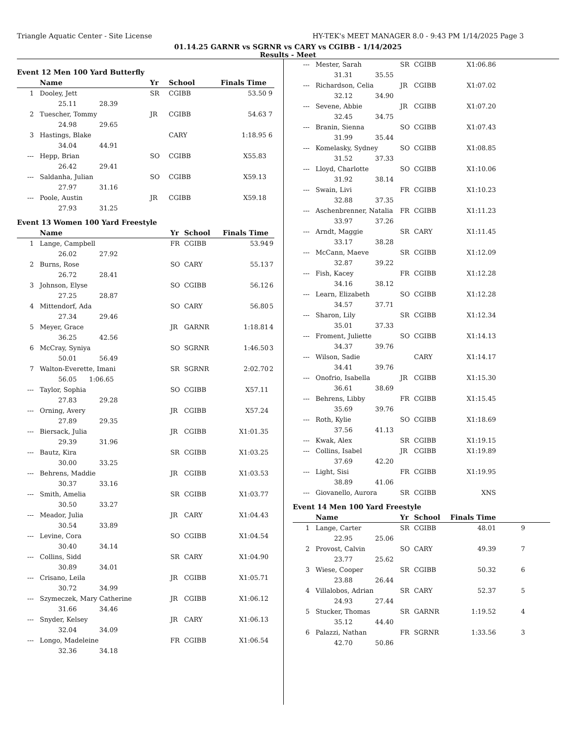Triangle Aquatic Center - Site License HY-TEK's MEET MANAGER 8.0 - 9:43 PM 1/14/2025 Page 3
01.14.25 GARNR vs SGRNR vs CARY vs CGIBB - 1/14/2025
Results - Meet
Event 12 Men 100 Yard Butterfly
| | Name | Yr | School | Finals Time | |
| --- | --- | --- | --- | --- | --- |
| 1 | Dooley, Jett | SR | CGIBB | 53.50 | 9 |
| | 25.11 28.39 | | | | |
| 2 | Tuescher, Tommy | JR | CGIBB | 54.63 | 7 |
| | 24.98 29.65 | | | | |
| 3 | Hastings, Blake | | CARY | 1:18.95 | 6 |
| | 34.04 44.91 | | | | |
| --- | Hepp, Brian | SO | CGIBB | X55.83 | |
| | 26.42 29.41 | | | | |
| --- | Saldanha, Julian | SO | CGIBB | X59.13 | |
| | 27.97 31.16 | | | | |
| --- | Poole, Austin | JR | CGIBB | X59.18 | |
| | 27.93 31.25 | | | | |
Event 13 Women 100 Yard Freestyle
| | Name | Yr | School | Finals Time | |
| --- | --- | --- | --- | --- | --- |
| 1 | Lange, Campbell | FR | CGIBB | 53.94 | 9 |
| | 26.02 27.92 | | | | |
| 2 | Burns, Rose | SO | CARY | 55.13 | 7 |
| | 26.72 28.41 | | | | |
| 3 | Johnson, Elyse | SO | CGIBB | 56.12 | 6 |
| | 27.25 28.87 | | | | |
| 4 | Mittendorf, Ada | SO | CARY | 56.80 | 5 |
| | 27.34 29.46 | | | | |
| 5 | Meyer, Grace | JR | GARNR | 1:18.81 | 4 |
| | 36.25 42.56 | | | | |
| 6 | McCray, Syniya | SO | SGRNR | 1:46.50 | 3 |
| | 50.01 56.49 | | | | |
| 7 | Walton-Everette, Imani | SR | SGRNR | 2:02.70 | 2 |
| | 56.05 1:06.65 | | | | |
| --- | Taylor, Sophia | SO | CGIBB | X57.11 | |
| | 27.83 29.28 | | | | |
| --- | Orning, Avery | JR | CGIBB | X57.24 | |
| | 27.89 29.35 | | | | |
| --- | Biersack, Julia | JR | CGIBB | X1:01.35 | |
| | 29.39 31.96 | | | | |
| --- | Bautz, Kira | SR | CGIBB | X1:03.25 | |
| | 30.00 33.25 | | | | |
| --- | Behrens, Maddie | JR | CGIBB | X1:03.53 | |
| | 30.37 33.16 | | | | |
| --- | Smith, Amelia | SR | CGIBB | X1:03.77 | |
| | 30.50 33.27 | | | | |
| --- | Meador, Julia | JR | CARY | X1:04.43 | |
| | 30.54 33.89 | | | | |
| --- | Levine, Cora | SO | CGIBB | X1:04.54 | |
| | 30.40 34.14 | | | | |
| --- | Collins, Sidd | SR | CARY | X1:04.90 | |
| | 30.89 34.01 | | | | |
| --- | Crisano, Leila | JR | CGIBB | X1:05.71 | |
| | 30.72 34.99 | | | | |
| --- | Szymeczek, Mary Catherine | JR | CGIBB | X1:06.12 | |
| | 31.66 34.46 | | | | |
| --- | Snyder, Kelsey | JR | CARY | X1:06.13 | |
| | 32.04 34.09 | | | | |
| --- | Longo, Madeleine | FR | CGIBB | X1:06.54 | |
| | 32.36 34.18 | | | | |
| --- | Mester, Sarah | SR | CGIBB | X1:06.86 | |
| | 31.31 35.55 | | | | |
| --- | Richardson, Celia | JR | CGIBB | X1:07.02 | |
| | 32.12 34.90 | | | | |
| --- | Sevene, Abbie | JR | CGIBB | X1:07.20 | |
| | 32.45 34.75 | | | | |
| --- | Branin, Sienna | SO | CGIBB | X1:07.43 | |
| | 31.99 35.44 | | | | |
| --- | Komelasky, Sydney | SO | CGIBB | X1:08.85 | |
| | 31.52 37.33 | | | | |
| --- | Lloyd, Charlotte | SO | CGIBB | X1:10.06 | |
| | 31.92 38.14 | | | | |
| --- | Swain, Livi | FR | CGIBB | X1:10.23 | |
| | 32.88 37.35 | | | | |
| --- | Aschenbrenner, Natalia | FR | CGIBB | X1:11.23 | |
| | 33.97 37.26 | | | | |
| --- | Arndt, Maggie | SR | CARY | X1:11.45 | |
| | 33.17 38.28 | | | | |
| --- | McCann, Maeve | SR | CGIBB | X1:12.09 | |
| | 32.87 39.22 | | | | |
| --- | Fish, Kacey | FR | CGIBB | X1:12.28 | |
| | 34.16 38.12 | | | | |
| --- | Learn, Elizabeth | SO | CGIBB | X1:12.28 | |
| | 34.57 37.71 | | | | |
| --- | Sharon, Lily | SR | CGIBB | X1:12.34 | |
| | 35.01 37.33 | | | | |
| --- | Froment, Juliette | SO | CGIBB | X1:14.13 | |
| | 34.37 39.76 | | | | |
| --- | Wilson, Sadie | | CARY | X1:14.17 | |
| | 34.41 39.76 | | | | |
| --- | Onofrio, Isabella | JR | CGIBB | X1:15.30 | |
| | 36.61 38.69 | | | | |
| --- | Behrens, Libby | FR | CGIBB | X1:15.45 | |
| | 35.69 39.76 | | | | |
| --- | Roth, Kylie | SO | CGIBB | X1:18.69 | |
| | 37.56 41.13 | | | | |
| --- | Kwak, Alex | SR | CGIBB | X1:19.15 | |
| --- | Collins, Isabel | JR | CGIBB | X1:19.89 | |
| | 37.69 42.20 | | | | |
| --- | Light, Sisi | FR | CGIBB | X1:19.95 | |
| | 38.89 41.06 | | | | |
| --- | Giovanello, Aurora | SR | CGIBB | XNS | |
Event 14 Men 100 Yard Freestyle
| | Name | Yr | School | Finals Time | |
| --- | --- | --- | --- | --- | --- |
| 1 | Lange, Carter | SR | CGIBB | 48.01 | 9 |
| | 22.95 25.06 | | | | |
| 2 | Provost, Calvin | SO | CARY | 49.39 | 7 |
| | 23.77 25.62 | | | | |
| 3 | Wiese, Cooper | SR | CGIBB | 50.32 | 6 |
| | 23.88 26.44 | | | | |
| 4 | Villalobos, Adrian | SR | CARY | 52.37 | 5 |
| | 24.93 27.44 | | | | |
| 5 | Stucker, Thomas | SR | GARNR | 1:19.52 | 4 |
| | 35.12 44.40 | | | | |
| 6 | Palazzi, Nathan | FR | SGRNR | 1:33.56 | 3 |
| | 42.70 50.86 | | | | |